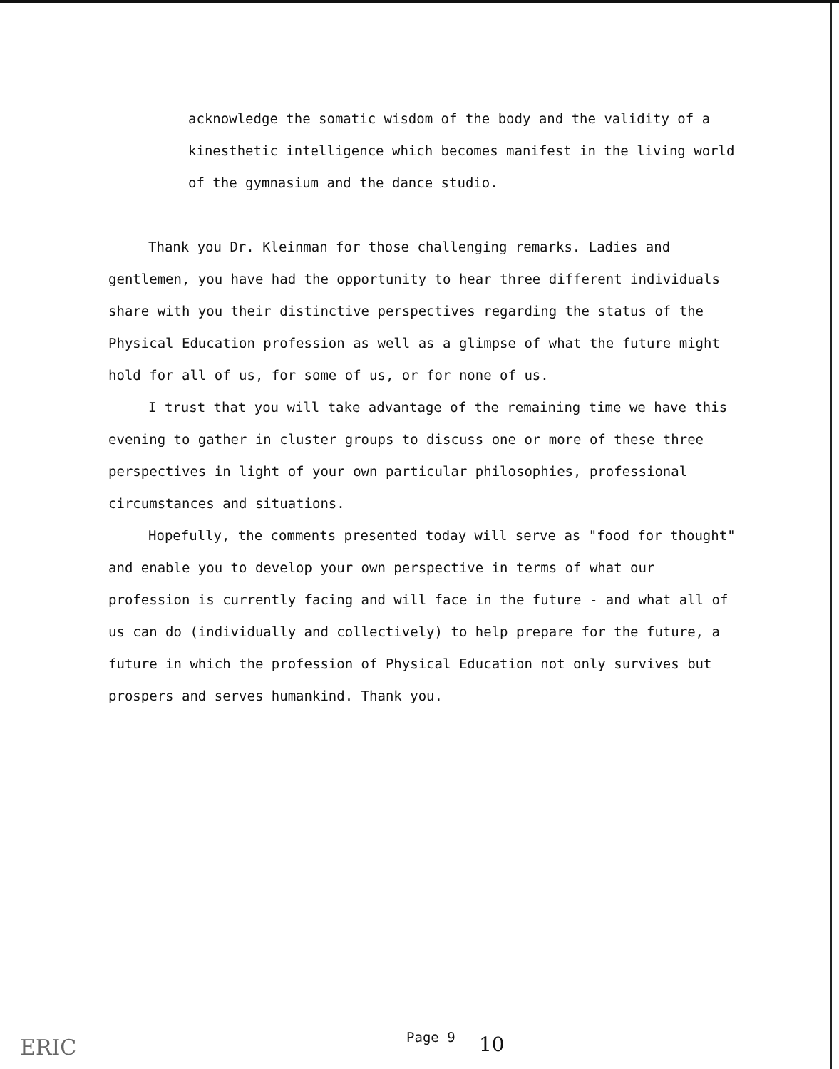acknowledge the somatic wisdom of the body and the validity of a kinesthetic intelligence which becomes manifest in the living world of the gymnasium and the dance studio.
Thank you Dr. Kleinman for those challenging remarks. Ladies and gentlemen, you have had the opportunity to hear three different individuals share with you their distinctive perspectives regarding the status of the Physical Education profession as well as a glimpse of what the future might hold for all of us, for some of us, or for none of us.
I trust that you will take advantage of the remaining time we have this evening to gather in cluster groups to discuss one or more of these three perspectives in light of your own particular philosophies, professional circumstances and situations.
Hopefully, the comments presented today will serve as "food for thought" and enable you to develop your own perspective in terms of what our profession is currently facing and will face in the future - and what all of us can do (individually and collectively) to help prepare for the future, a future in which the profession of Physical Education not only survives but prospers and serves humankind. Thank you.
ERIC Page 9 10